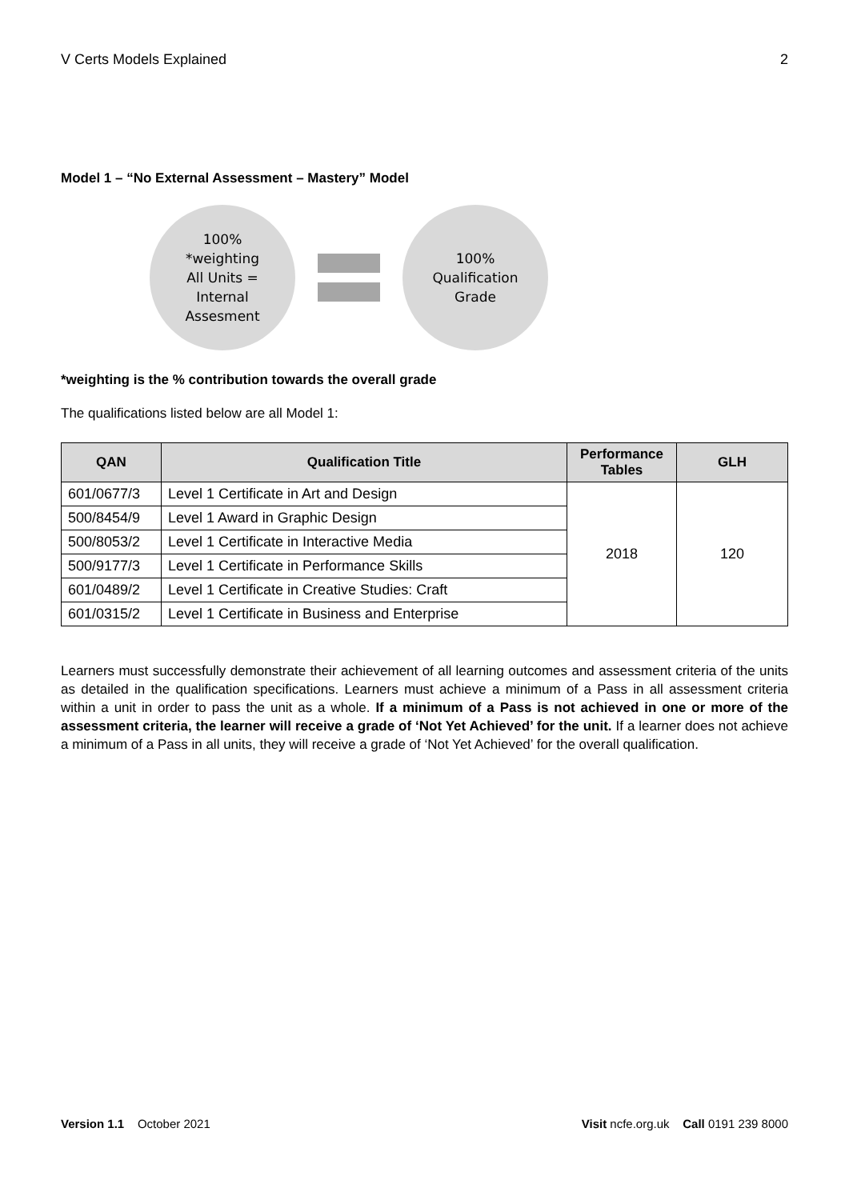V Certs Models Explained 2
Model 1 – “No External Assessment – Mastery” Model
100%
*weighting
All Units =
Internal
Assesment
100%
Qualification
Grade
*weighting is the % contribution towards the overall grade
The qualifications listed below are all Model 1:
| QAN | Qualification Title | Performance Tables | GLH |
| --- | --- | --- | --- |
| 601/0677/3 | Level 1 Certificate in Art and Design | 2018 | 120 |
| 500/8454/9 | Level 1 Award in Graphic Design | | |
| 500/8053/2 | Level 1 Certificate in Interactive Media | | |
| 500/9177/3 | Level 1 Certificate in Performance Skills | | |
| 601/0489/2 | Level 1 Certificate in Creative Studies: Craft | | |
| 601/0315/2 | Level 1 Certificate in Business and Enterprise | | |
Learners must successfully demonstrate their achievement of all learning outcomes and assessment criteria of the units as detailed in the qualification specifications. Learners must achieve a minimum of a Pass in all assessment criteria within a unit in order to pass the unit as a whole. If a minimum of a Pass is not achieved in one or more of the assessment criteria, the learner will receive a grade of ‘Not Yet Achieved’ for the unit. If a learner does not achieve a minimum of a Pass in all units, they will receive a grade of ‘Not Yet Achieved’ for the overall qualification.
Version 1.1 October 2021 Visit ncfe.org.uk Call 0191 239 8000